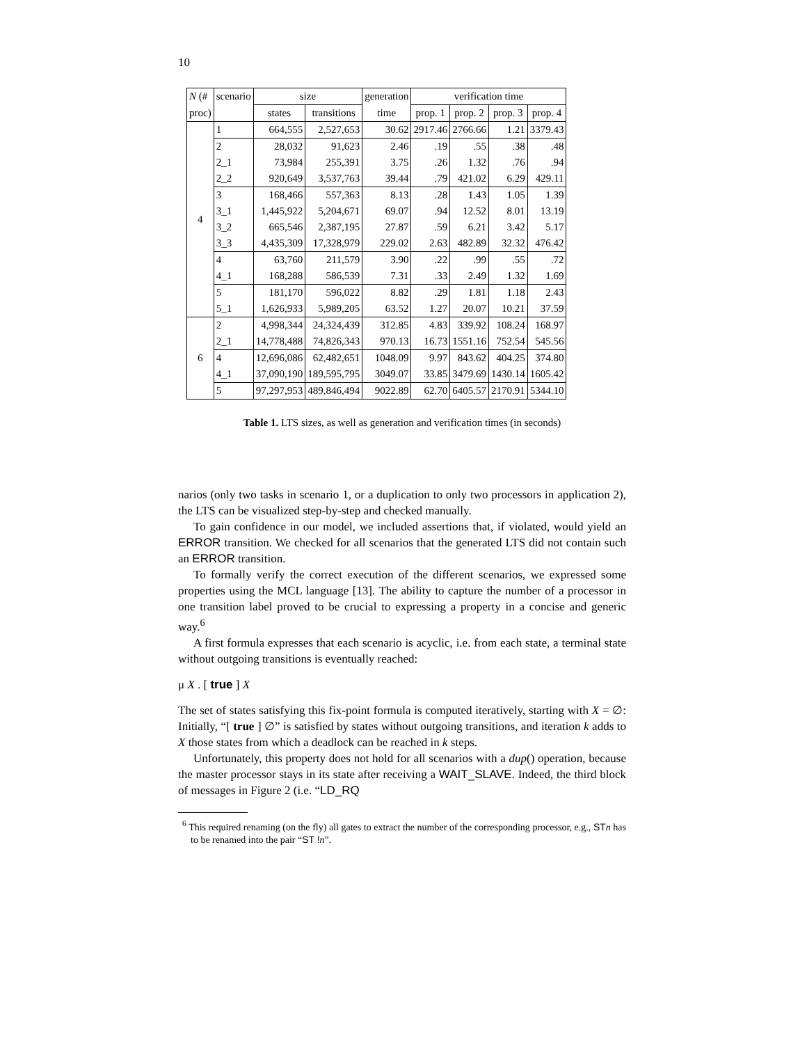10
| N (# | scenario | size | | generation | verification time | | | |
| --- | --- | --- | --- | --- | --- | --- | --- | --- |
| proc) | | states | transitions | time | prop. 1 | prop. 2 | prop. 3 | prop. 4 |
| 4 | 1 | 664,555 | 2,527,653 | 30.62 | 2917.46 | 2766.66 | 1.21 | 3379.43 |
| | 2 | 28,032 | 91,623 | 2.46 | .19 | .55 | .38 | .48 |
| | 2_1 | 73,984 | 255,391 | 3.75 | .26 | 1.32 | .76 | .94 |
| | 2_2 | 920,649 | 3,537,763 | 39.44 | .79 | 421.02 | 6.29 | 429.11 |
| | 3 | 168,466 | 557,363 | 8.13 | .28 | 1.43 | 1.05 | 1.39 |
| | 3_1 | 1,445,922 | 5,204,671 | 69.07 | .94 | 12.52 | 8.01 | 13.19 |
| | 3_2 | 665,546 | 2,387,195 | 27.87 | .59 | 6.21 | 3.42 | 5.17 |
| | 3_3 | 4,435,309 | 17,328,979 | 229.02 | 2.63 | 482.89 | 32.32 | 476.42 |
| | 4 | 63,760 | 211,579 | 3.90 | .22 | .99 | .55 | .72 |
| | 4_1 | 168,288 | 586,539 | 7.31 | .33 | 2.49 | 1.32 | 1.69 |
| | 5 | 181,170 | 596,022 | 8.82 | .29 | 1.81 | 1.18 | 2.43 |
| | 5_1 | 1,626,933 | 5,989,205 | 63.52 | 1.27 | 20.07 | 10.21 | 37.59 |
| 6 | 2 | 4,998,344 | 24,324,439 | 312.85 | 4.83 | 339.92 | 108.24 | 168.97 |
| | 2_1 | 14,778,488 | 74,826,343 | 970.13 | 16.73 | 1551.16 | 752.54 | 545.56 |
| | 4 | 12,696,086 | 62,482,651 | 1048.09 | 9.97 | 843.62 | 404.25 | 374.80 |
| | 4_1 | 37,090,190 | 189,595,795 | 3049.07 | 33.85 | 3479.69 | 1430.14 | 1605.42 |
| | 5 | 97,297,953 | 489,846,494 | 9022.89 | 62.70 | 6405.57 | 2170.91 | 5344.10 |
Table 1. LTS sizes, as well as generation and verification times (in seconds)
narios (only two tasks in scenario 1, or a duplication to only two processors in application 2), the LTS can be visualized step-by-step and checked manually.
To gain confidence in our model, we included assertions that, if violated, would yield an ERROR transition. We checked for all scenarios that the generated LTS did not contain such an ERROR transition.
To formally verify the correct execution of the different scenarios, we expressed some properties using the MCL language [13]. The ability to capture the number of a processor in one transition label proved to be crucial to expressing a property in a concise and generic way.<sup>6</sup>
A first formula expresses that each scenario is acyclic, i.e. from each state, a terminal state without outgoing transitions is eventually reached:
μ X . [ true ] X
The set of states satisfying this fix-point formula is computed iteratively, starting with X = ∅: Initially, “[ true ] ∅” is satisfied by states without outgoing transitions, and iteration k adds to X those states from which a deadlock can be reached in k steps.
Unfortunately, this property does not hold for all scenarios with a dup() operation, because the master processor stays in its state after receiving a WAIT_SLAVE. Indeed, the third block of messages in Figure 2 (i.e. “LD_RQ
<sup>6</sup> This required renaming (on the fly) all gates to extract the number of the corresponding processor, e.g., ST n has to be renamed into the pair “ST !n”.